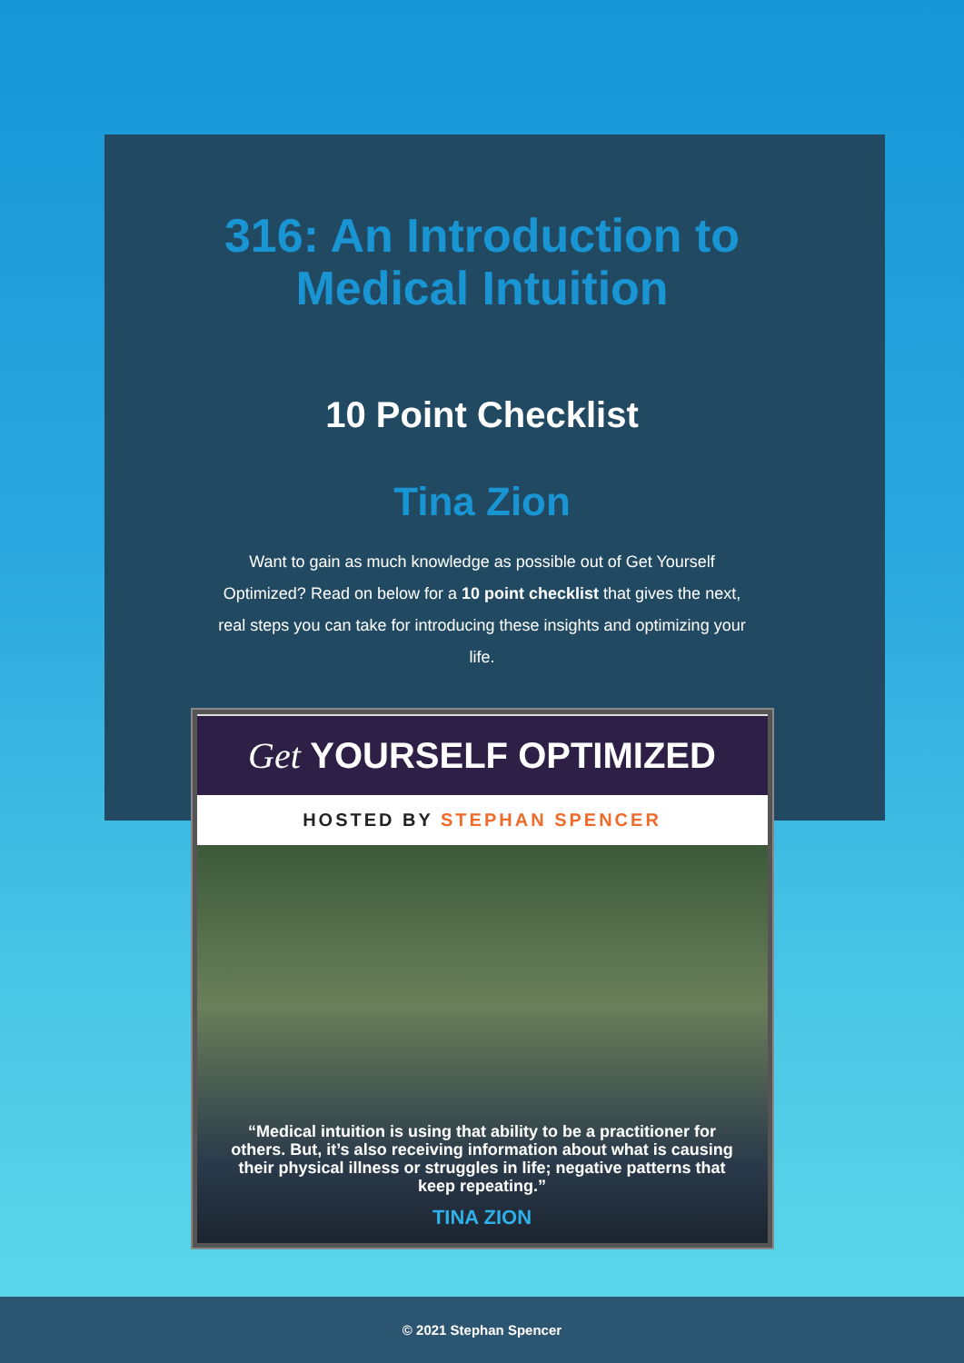316: An Introduction to Medical Intuition
10 Point Checklist
Tina Zion
Want to gain as much knowledge as possible out of Get Yourself Optimized? Read on below for a 10 point checklist that gives the next, real steps you can take for introducing these insights and optimizing your life.
Get YOURSELF OPTIMIZED
HOSTED BY STEPHAN SPENCER
“Medical intuition is using that ability to be a practitioner for others. But, it’s also receiving information about what is causing their physical illness or struggles in life; negative patterns that keep repeating.”
TINA ZION
© 2021 Stephan Spencer